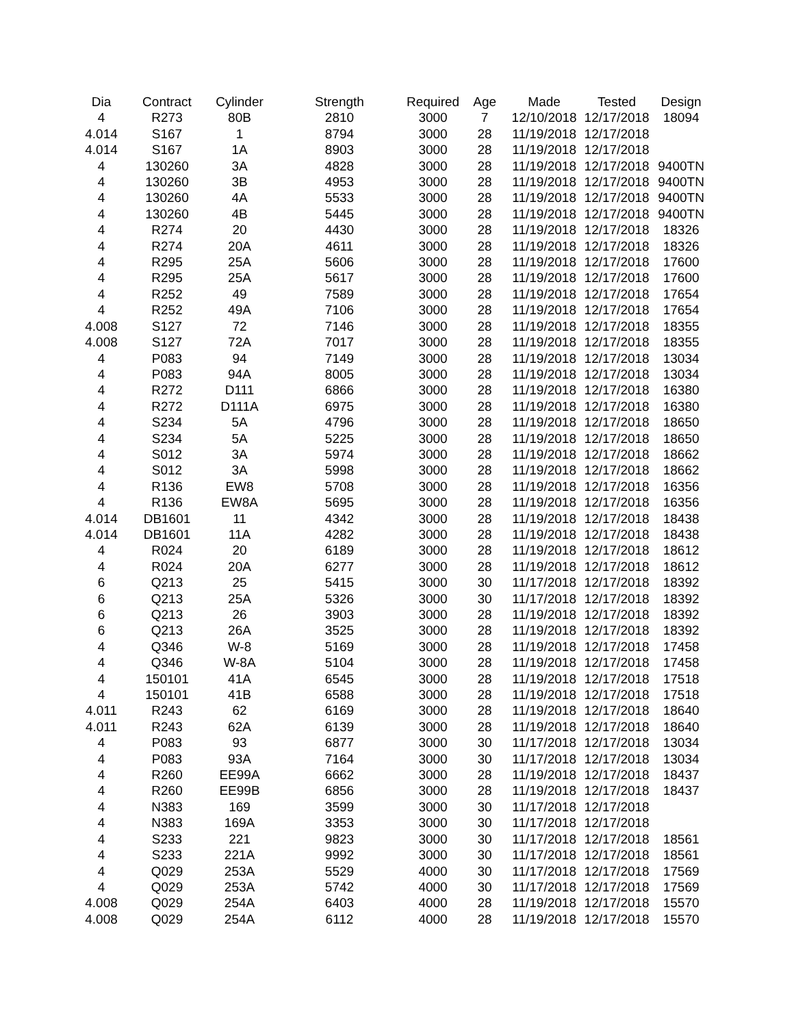| Dia | Contract | Cylinder | Strength | Required | Age | Made | Tested | Design |
| --- | --- | --- | --- | --- | --- | --- | --- | --- |
| 4 | R273 | 80B | 2810 | 3000 | 7 | 12/10/2018 | 12/17/2018 | 18094 |
| 4.014 | S167 | 1 | 8794 | 3000 | 28 | 11/19/2018 | 12/17/2018 | |
| 4.014 | S167 | 1A | 8903 | 3000 | 28 | 11/19/2018 | 12/17/2018 | |
| 4 | 130260 | 3A | 4828 | 3000 | 28 | 11/19/2018 | 12/17/2018 | 9400TN |
| 4 | 130260 | 3B | 4953 | 3000 | 28 | 11/19/2018 | 12/17/2018 | 9400TN |
| 4 | 130260 | 4A | 5533 | 3000 | 28 | 11/19/2018 | 12/17/2018 | 9400TN |
| 4 | 130260 | 4B | 5445 | 3000 | 28 | 11/19/2018 | 12/17/2018 | 9400TN |
| 4 | R274 | 20 | 4430 | 3000 | 28 | 11/19/2018 | 12/17/2018 | 18326 |
| 4 | R274 | 20A | 4611 | 3000 | 28 | 11/19/2018 | 12/17/2018 | 18326 |
| 4 | R295 | 25A | 5606 | 3000 | 28 | 11/19/2018 | 12/17/2018 | 17600 |
| 4 | R295 | 25A | 5617 | 3000 | 28 | 11/19/2018 | 12/17/2018 | 17600 |
| 4 | R252 | 49 | 7589 | 3000 | 28 | 11/19/2018 | 12/17/2018 | 17654 |
| 4 | R252 | 49A | 7106 | 3000 | 28 | 11/19/2018 | 12/17/2018 | 17654 |
| 4.008 | S127 | 72 | 7146 | 3000 | 28 | 11/19/2018 | 12/17/2018 | 18355 |
| 4.008 | S127 | 72A | 7017 | 3000 | 28 | 11/19/2018 | 12/17/2018 | 18355 |
| 4 | P083 | 94 | 7149 | 3000 | 28 | 11/19/2018 | 12/17/2018 | 13034 |
| 4 | P083 | 94A | 8005 | 3000 | 28 | 11/19/2018 | 12/17/2018 | 13034 |
| 4 | R272 | D111 | 6866 | 3000 | 28 | 11/19/2018 | 12/17/2018 | 16380 |
| 4 | R272 | D111A | 6975 | 3000 | 28 | 11/19/2018 | 12/17/2018 | 16380 |
| 4 | S234 | 5A | 4796 | 3000 | 28 | 11/19/2018 | 12/17/2018 | 18650 |
| 4 | S234 | 5A | 5225 | 3000 | 28 | 11/19/2018 | 12/17/2018 | 18650 |
| 4 | S012 | 3A | 5974 | 3000 | 28 | 11/19/2018 | 12/17/2018 | 18662 |
| 4 | S012 | 3A | 5998 | 3000 | 28 | 11/19/2018 | 12/17/2018 | 18662 |
| 4 | R136 | EW8 | 5708 | 3000 | 28 | 11/19/2018 | 12/17/2018 | 16356 |
| 4 | R136 | EW8A | 5695 | 3000 | 28 | 11/19/2018 | 12/17/2018 | 16356 |
| 4.014 | DB1601 | 11 | 4342 | 3000 | 28 | 11/19/2018 | 12/17/2018 | 18438 |
| 4.014 | DB1601 | 11A | 4282 | 3000 | 28 | 11/19/2018 | 12/17/2018 | 18438 |
| 4 | R024 | 20 | 6189 | 3000 | 28 | 11/19/2018 | 12/17/2018 | 18612 |
| 4 | R024 | 20A | 6277 | 3000 | 28 | 11/19/2018 | 12/17/2018 | 18612 |
| 6 | Q213 | 25 | 5415 | 3000 | 30 | 11/17/2018 | 12/17/2018 | 18392 |
| 6 | Q213 | 25A | 5326 | 3000 | 30 | 11/17/2018 | 12/17/2018 | 18392 |
| 6 | Q213 | 26 | 3903 | 3000 | 28 | 11/19/2018 | 12/17/2018 | 18392 |
| 6 | Q213 | 26A | 3525 | 3000 | 28 | 11/19/2018 | 12/17/2018 | 18392 |
| 4 | Q346 | W-8 | 5169 | 3000 | 28 | 11/19/2018 | 12/17/2018 | 17458 |
| 4 | Q346 | W-8A | 5104 | 3000 | 28 | 11/19/2018 | 12/17/2018 | 17458 |
| 4 | 150101 | 41A | 6545 | 3000 | 28 | 11/19/2018 | 12/17/2018 | 17518 |
| 4 | 150101 | 41B | 6588 | 3000 | 28 | 11/19/2018 | 12/17/2018 | 17518 |
| 4.011 | R243 | 62 | 6169 | 3000 | 28 | 11/19/2018 | 12/17/2018 | 18640 |
| 4.011 | R243 | 62A | 6139 | 3000 | 28 | 11/19/2018 | 12/17/2018 | 18640 |
| 4 | P083 | 93 | 6877 | 3000 | 30 | 11/17/2018 | 12/17/2018 | 13034 |
| 4 | P083 | 93A | 7164 | 3000 | 30 | 11/17/2018 | 12/17/2018 | 13034 |
| 4 | R260 | EE99A | 6662 | 3000 | 28 | 11/19/2018 | 12/17/2018 | 18437 |
| 4 | R260 | EE99B | 6856 | 3000 | 28 | 11/19/2018 | 12/17/2018 | 18437 |
| 4 | N383 | 169 | 3599 | 3000 | 30 | 11/17/2018 | 12/17/2018 | |
| 4 | N383 | 169A | 3353 | 3000 | 30 | 11/17/2018 | 12/17/2018 | |
| 4 | S233 | 221 | 9823 | 3000 | 30 | 11/17/2018 | 12/17/2018 | 18561 |
| 4 | S233 | 221A | 9992 | 3000 | 30 | 11/17/2018 | 12/17/2018 | 18561 |
| 4 | Q029 | 253A | 5529 | 4000 | 30 | 11/17/2018 | 12/17/2018 | 17569 |
| 4 | Q029 | 253A | 5742 | 4000 | 30 | 11/17/2018 | 12/17/2018 | 17569 |
| 4.008 | Q029 | 254A | 6403 | 4000 | 28 | 11/19/2018 | 12/17/2018 | 15570 |
| 4.008 | Q029 | 254A | 6112 | 4000 | 28 | 11/19/2018 | 12/17/2018 | 15570 |